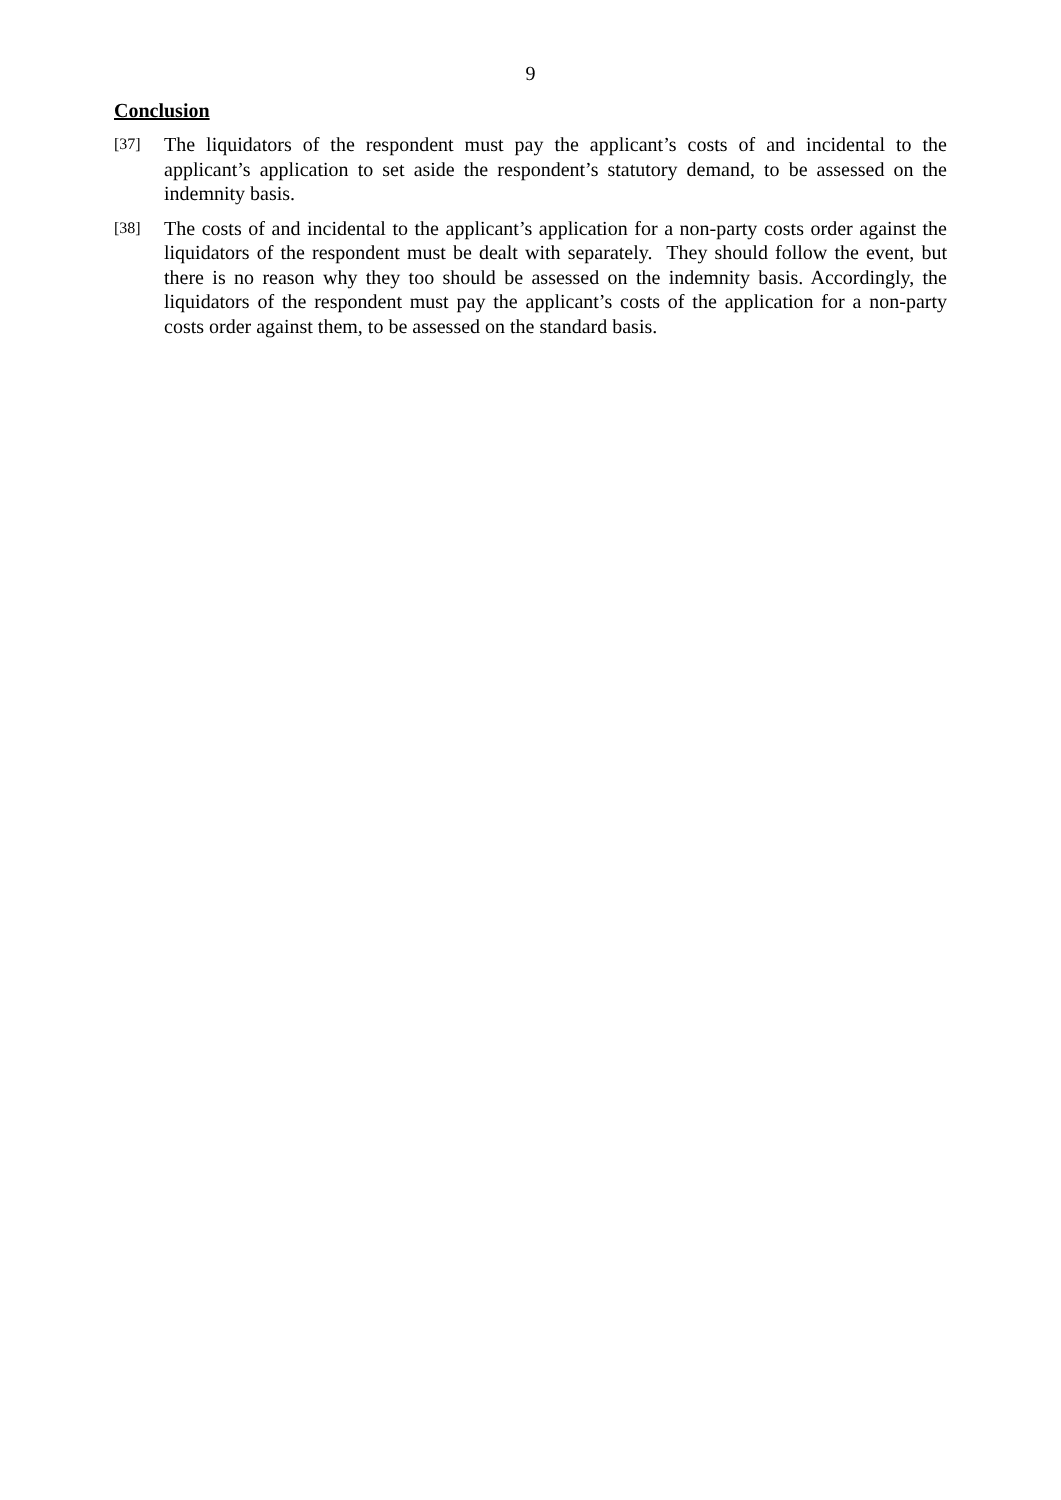9
Conclusion
[37]
The liquidators of the respondent must pay the applicant’s costs of and incidental to the applicant’s application to set aside the respondent’s statutory demand, to be assessed on the indemnity basis.
[38]
The costs of and incidental to the applicant’s application for a non-party costs order against the liquidators of the respondent must be dealt with separately. They should follow the event, but there is no reason why they too should be assessed on the indemnity basis. Accordingly, the liquidators of the respondent must pay the applicant’s costs of the application for a non-party costs order against them, to be assessed on the standard basis.